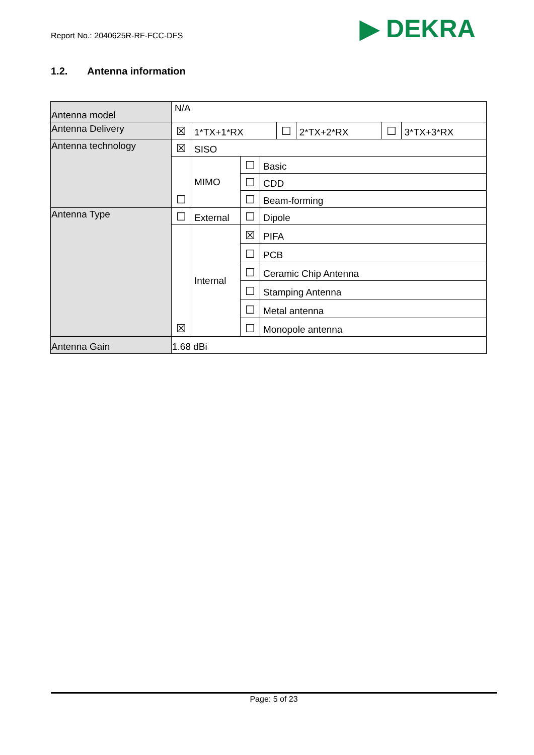Report No.: 2040625R-RF-FCC-DFS
▶ DEKRA
1.2. Antenna information
| Antenna model | N/A | | | |
| Antenna Delivery | / ☒ / 1*TX+1*RX / ☐ / 2*TX+2*RX / ☐ / 3*TX+3*RX / | | | |
| Antenna technology | ☒ | SISO | | |
| | ☐ | MIMO | ☐ | Basic |
| | | | ☐ | CDD |
| | | | ☐ | Beam-forming |
| Antenna Type | ☐ | External | ☐ | Dipole |
| | ☒ | Internal | ☒ | PIFA |
| | | | ☐ | PCB |
| | | | ☐ | Ceramic Chip Antenna |
| | | | ☐ | Stamping Antenna |
| | | | ☐ | Metal antenna |
| | | | ☐ | Monopole antenna |
| Antenna Gain | 1.68 dBi | | | |
Page: 5 of 23